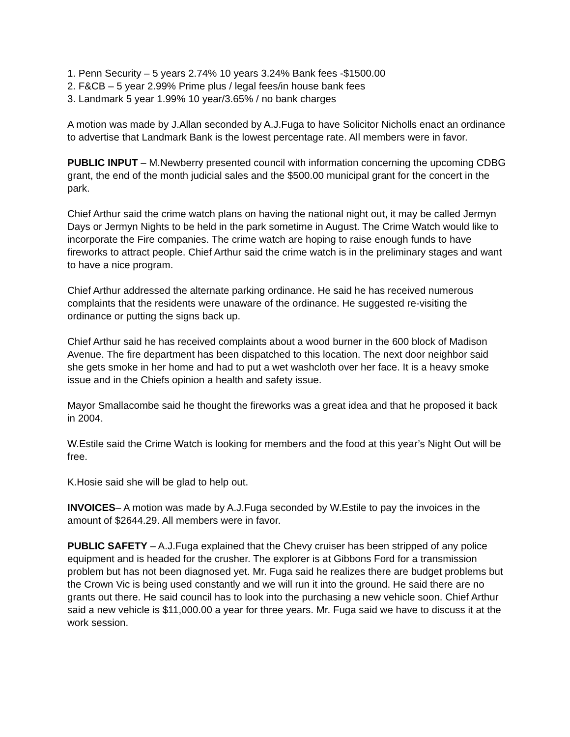1. Penn Security – 5 years 2.74% 10 years 3.24% Bank fees -$1500.00
2. F&CB – 5 year 2.99% Prime plus / legal fees/in house bank fees
3. Landmark 5 year 1.99% 10 year/3.65% / no bank charges
A motion was made by J.Allan seconded by A.J.Fuga to have Solicitor Nicholls enact an ordinance to advertise that Landmark Bank is the lowest percentage rate. All members were in favor.
PUBLIC INPUT – M.Newberry presented council with information concerning the upcoming CDBG grant, the end of the month judicial sales and the $500.00 municipal grant for the concert in the park.
Chief Arthur said the crime watch plans on having the national night out, it may be called Jermyn Days or Jermyn Nights to be held in the park sometime in August. The Crime Watch would like to incorporate the Fire companies. The crime watch are hoping to raise enough funds to have fireworks to attract people. Chief Arthur said the crime watch is in the preliminary stages and want to have a nice program.
Chief Arthur addressed the alternate parking ordinance. He said he has received numerous complaints that the residents were unaware of the ordinance. He suggested re-visiting the ordinance or putting the signs back up.
Chief Arthur said he has received complaints about a wood burner in the 600 block of Madison Avenue. The fire department has been dispatched to this location. The next door neighbor said she gets smoke in her home and had to put a wet washcloth over her face. It is a heavy smoke issue and in the Chiefs opinion a health and safety issue.
Mayor Smallacombe said he thought the fireworks was a great idea and that he proposed it back in 2004.
W.Estile said the Crime Watch is looking for members and the food at this year’s Night Out will be free.
K.Hosie said she will be glad to help out.
INVOICES– A motion was made by A.J.Fuga seconded by W.Estile to pay the invoices in the amount of $2644.29. All members were in favor.
PUBLIC SAFETY – A.J.Fuga explained that the Chevy cruiser has been stripped of any police equipment and is headed for the crusher. The explorer is at Gibbons Ford for a transmission problem but has not been diagnosed yet. Mr. Fuga said he realizes there are budget problems but the Crown Vic is being used constantly and we will run it into the ground. He said there are no grants out there. He said council has to look into the purchasing a new vehicle soon. Chief Arthur said a new vehicle is $11,000.00 a year for three years. Mr. Fuga said we have to discuss it at the work session.